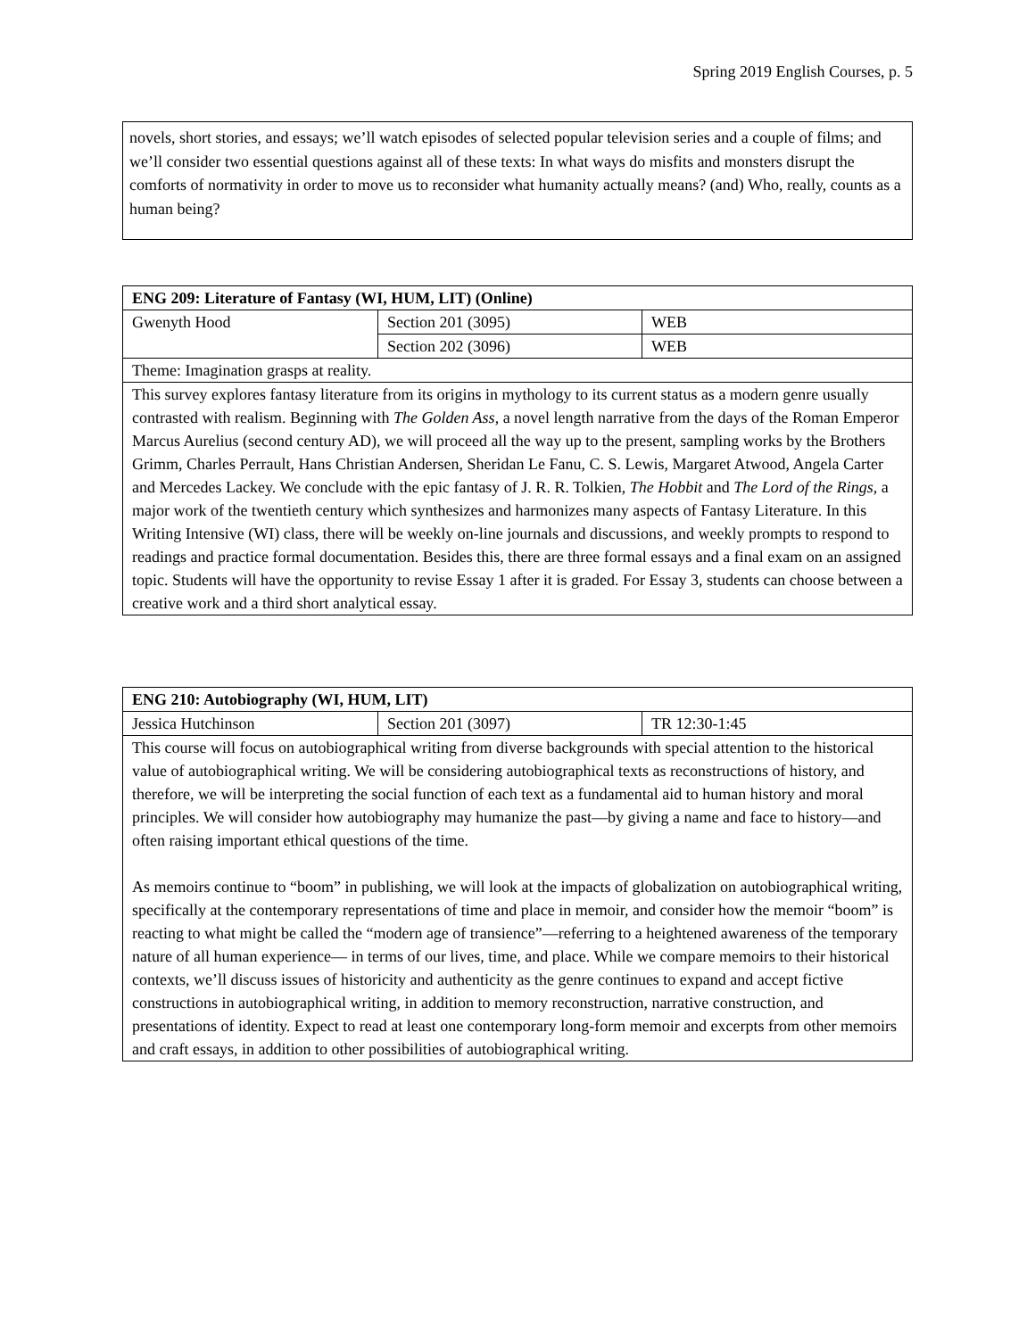Spring 2019 English Courses, p. 5
novels, short stories, and essays; we’ll watch episodes of selected popular television series and a couple of films; and we’ll consider two essential questions against all of these texts: In what ways do misfits and monsters disrupt the comforts of normativity in order to move us to reconsider what humanity actually means? (and) Who, really, counts as a human being?
| ENG 209: Literature of Fantasy (WI, HUM, LIT) (Online) | | |
| --- | --- | --- |
| Gwenyth Hood | Section 201 (3095) | WEB |
| | Section 202 (3096) | WEB |
| Theme: Imagination grasps at reality. | | |
| This survey explores fantasy literature from its origins in mythology to its current status as a modern genre usually contrasted with realism. Beginning with The Golden Ass , a novel length narrative from the days of the Roman Emperor Marcus Aurelius (second century AD), we will proceed all the way up to the present, sampling works by the Brothers Grimm, Charles Perrault, Hans Christian Andersen, Sheridan Le Fanu, C. S. Lewis, Margaret Atwood, Angela Carter and Mercedes Lackey. We conclude with the epic fantasy of J. R. R. Tolkien, The Hobbit and The Lord of the Rings , a major work of the twentieth century which synthesizes and harmonizes many aspects of Fantasy Literature. In this Writing Intensive (WI) class, there will be weekly on-line journals and discussions, and weekly prompts to respond to readings and practice formal documentation. Besides this, there are three formal essays and a final exam on an assigned topic. Students will have the opportunity to revise Essay 1 after it is graded. For Essay 3, students can choose between a creative work and a third short analytical essay. | | |
| ENG 210: Autobiography (WI, HUM, LIT) | | |
| --- | --- | --- |
| Jessica Hutchinson | Section 201 (3097) | TR 12:30-1:45 |
| This course will focus on autobiographical writing from diverse backgrounds with special attention to the historical value of autobiographical writing. We will be considering autobiographical texts as reconstructions of history, and therefore, we will be interpreting the social function of each text as a fundamental aid to human history and moral principles. We will consider how autobiography may humanize the past—by giving a name and face to history—and often raising important ethical questions of the time. As memoirs continue to “boom” in publishing, we will look at the impacts of globalization on autobiographical writing, specifically at the contemporary representations of time and place in memoir, and consider how the memoir “boom” is reacting to what might be called the “modern age of transience”—referring to a heightened awareness of the temporary nature of all human experience— in terms of our lives, time, and place. While we compare memoirs to their historical contexts, we’ll discuss issues of historicity and authenticity as the genre continues to expand and accept fictive constructions in autobiographical writing, in addition to memory reconstruction, narrative construction, and presentations of identity. Expect to read at least one contemporary long-form memoir and excerpts from other memoirs and craft essays, in addition to other possibilities of autobiographical writing. | | |